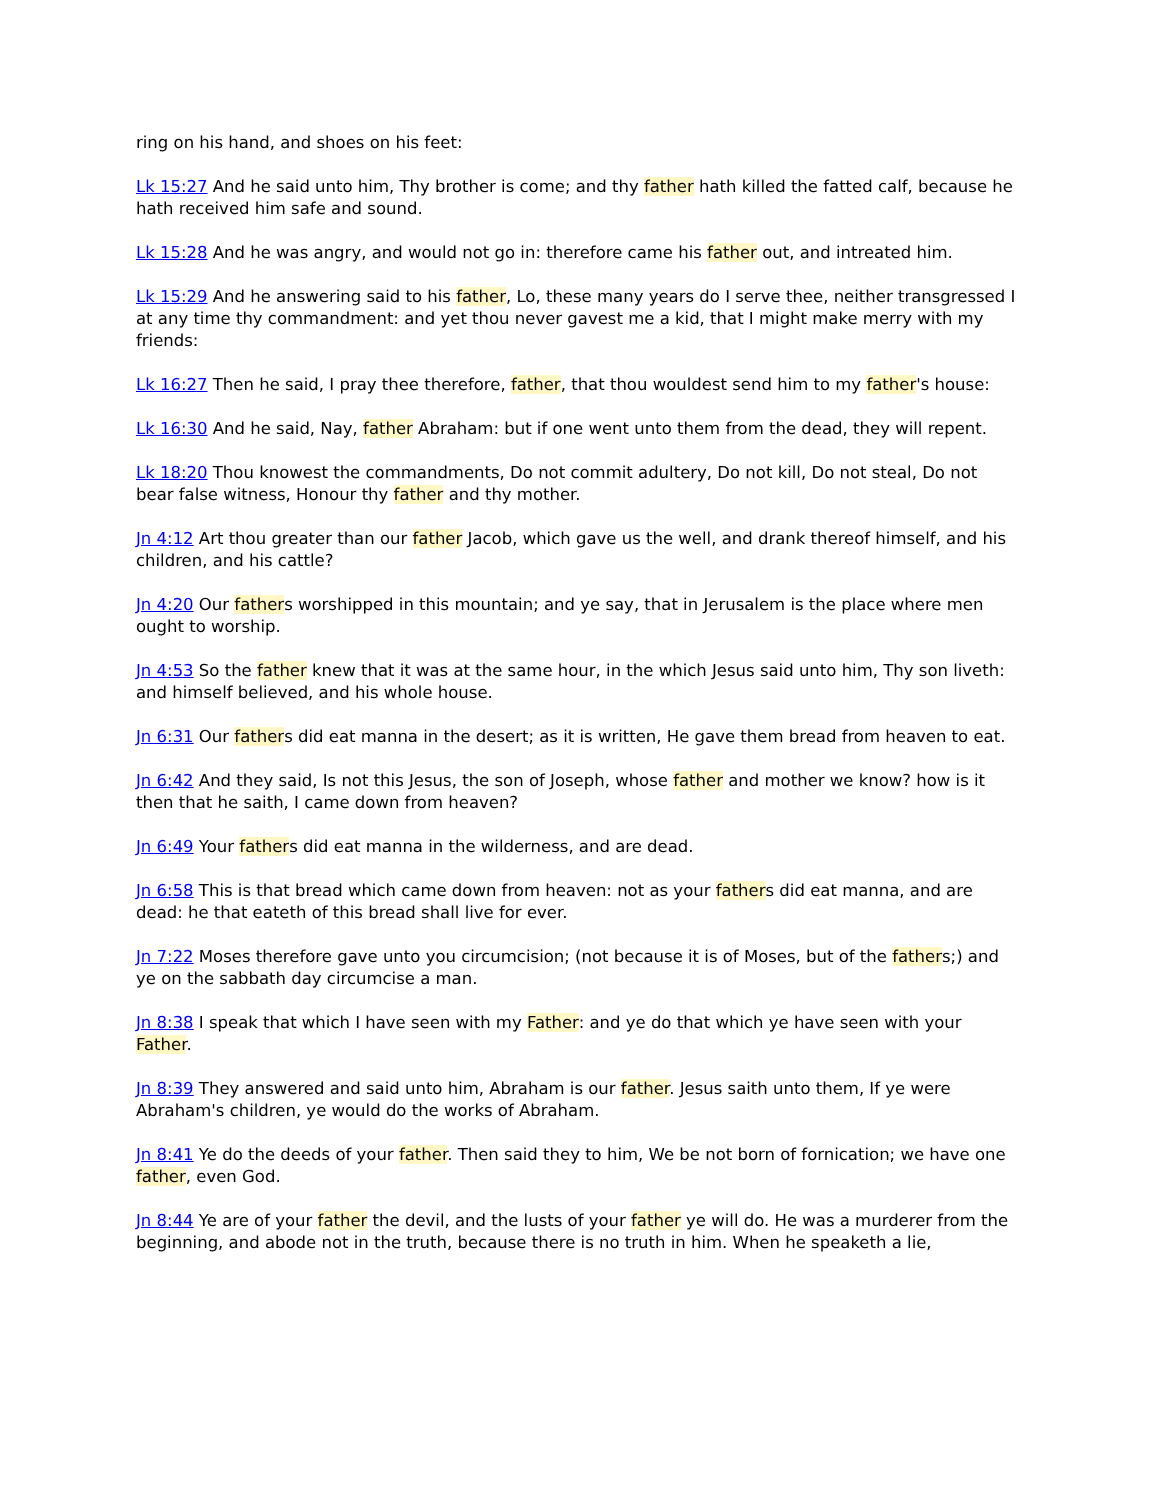ring on his hand, and shoes on his feet:
Lk 15:27 And he said unto him, Thy brother is come; and thy father hath killed the fatted calf, because he hath received him safe and sound.
Lk 15:28 And he was angry, and would not go in: therefore came his father out, and intreated him.
Lk 15:29 And he answering said to his father, Lo, these many years do I serve thee, neither transgressed I at any time thy commandment: and yet thou never gavest me a kid, that I might make merry with my friends:
Lk 16:27 Then he said, I pray thee therefore, father, that thou wouldest send him to my father's house:
Lk 16:30 And he said, Nay, father Abraham: but if one went unto them from the dead, they will repent.
Lk 18:20 Thou knowest the commandments, Do not commit adultery, Do not kill, Do not steal, Do not bear false witness, Honour thy father and thy mother.
Jn 4:12 Art thou greater than our father Jacob, which gave us the well, and drank thereof himself, and his children, and his cattle?
Jn 4:20 Our fathers worshipped in this mountain; and ye say, that in Jerusalem is the place where men ought to worship.
Jn 4:53 So the father knew that it was at the same hour, in the which Jesus said unto him, Thy son liveth: and himself believed, and his whole house.
Jn 6:31 Our fathers did eat manna in the desert; as it is written, He gave them bread from heaven to eat.
Jn 6:42 And they said, Is not this Jesus, the son of Joseph, whose father and mother we know? how is it then that he saith, I came down from heaven?
Jn 6:49 Your fathers did eat manna in the wilderness, and are dead.
Jn 6:58 This is that bread which came down from heaven: not as your fathers did eat manna, and are dead: he that eateth of this bread shall live for ever.
Jn 7:22 Moses therefore gave unto you circumcision; (not because it is of Moses, but of the fathers;) and ye on the sabbath day circumcise a man.
Jn 8:38 I speak that which I have seen with my Father: and ye do that which ye have seen with your Father.
Jn 8:39 They answered and said unto him, Abraham is our father. Jesus saith unto them, If ye were Abraham's children, ye would do the works of Abraham.
Jn 8:41 Ye do the deeds of your father. Then said they to him, We be not born of fornication; we have one father, even God.
Jn 8:44 Ye are of your father the devil, and the lusts of your father ye will do. He was a murderer from the beginning, and abode not in the truth, because there is no truth in him. When he speaketh a lie,